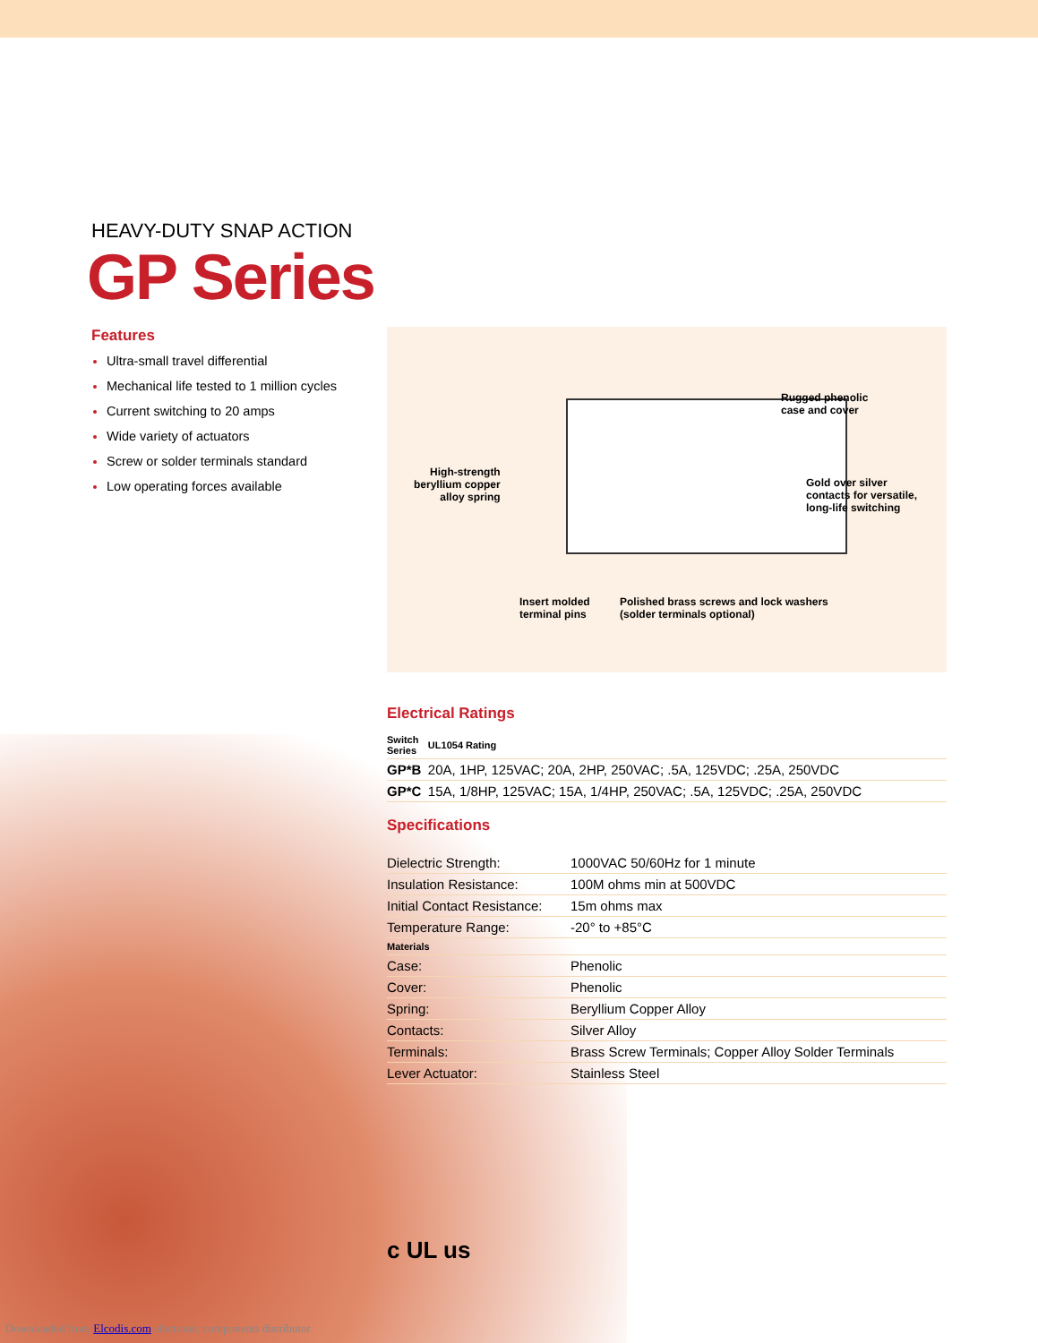HEAVY-DUTY SNAP ACTION
GP Series
Features
Ultra-small travel differential
Mechanical life tested to 1 million cycles
Current switching to 20 amps
Wide variety of actuators
Screw or solder terminals standard
Low operating forces available
Rugged phenolic
case and cover
High-strength
beryllium copper
alloy spring
Gold over silver
contacts for versatile,
long-life switching
Insert molded
terminal pins
Polished brass screws and lock washers
(solder terminals optional)
Electrical Ratings
| Switch Series | UL1054 Rating |
| --- | --- |
| GP*B | 20A, 1HP, 125VAC; 20A, 2HP, 250VAC; .5A, 125VDC; .25A, 250VDC |
| GP*C | 15A, 1/8HP, 125VAC; 15A, 1/4HP, 250VAC; .5A, 125VDC; .25A, 250VDC |
Specifications
| Dielectric Strength: | 1000VAC 50/60Hz for 1 minute |
| Insulation Resistance: | 100M ohms min at 500VDC |
| Initial Contact Resistance: | 15m ohms max |
| Temperature Range: | -20° to +85°C |
| Materials | |
| Case: | Phenolic |
| Cover: | Phenolic |
| Spring: | Beryllium Copper Alloy |
| Contacts: | Silver Alloy |
| Terminals: | Brass Screw Terminals; Copper Alloy Solder Terminals |
| Lever Actuator: | Stainless Steel |
c UL us
Downloaded from Elcodis.com electronic components distributor